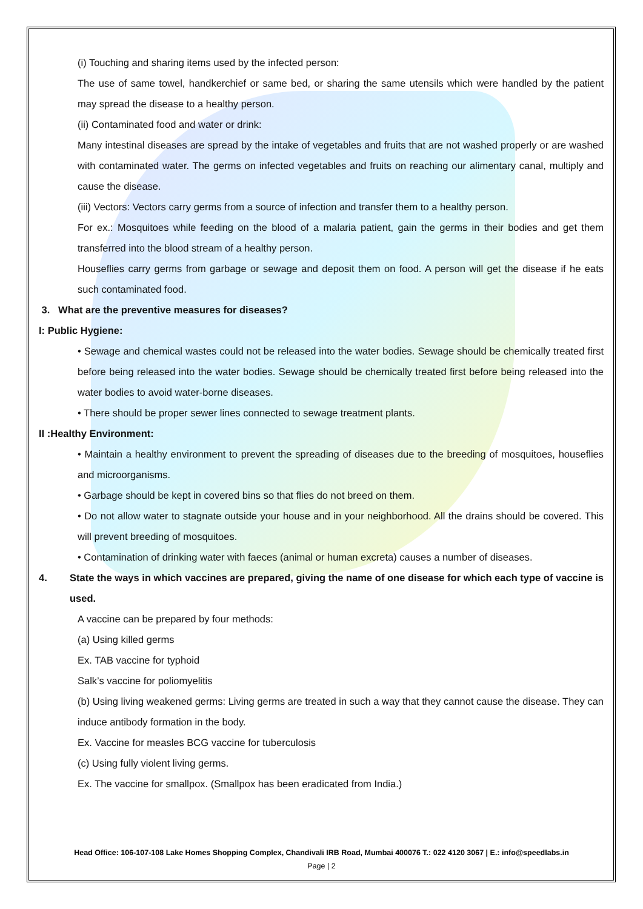(i) Touching and sharing items used by the infected person:
The use of same towel, handkerchief or same bed, or sharing the same utensils which were handled by the patient may spread the disease to a healthy person.
(ii) Contaminated food and water or drink:
Many intestinal diseases are spread by the intake of vegetables and fruits that are not washed properly or are washed with contaminated water. The germs on infected vegetables and fruits on reaching our alimentary canal, multiply and cause the disease.
(iii) Vectors: Vectors carry germs from a source of infection and transfer them to a healthy person.
For ex.: Mosquitoes while feeding on the blood of a malaria patient, gain the germs in their bodies and get them transferred into the blood stream of a healthy person.
Houseflies carry germs from garbage or sewage and deposit them on food. A person will get the disease if he eats such contaminated food.
3. What are the preventive measures for diseases?
I: Public Hygiene:
• Sewage and chemical wastes could not be released into the water bodies. Sewage should be chemically treated first before being released into the water bodies. Sewage should be chemically treated first before being released into the water bodies to avoid water-borne diseases.
• There should be proper sewer lines connected to sewage treatment plants.
II :Healthy Environment:
• Maintain a healthy environment to prevent the spreading of diseases due to the breeding of mosquitoes, houseflies and microorganisms.
• Garbage should be kept in covered bins so that flies do not breed on them.
• Do not allow water to stagnate outside your house and in your neighborhood. All the drains should be covered. This will prevent breeding of mosquitoes.
• Contamination of drinking water with faeces (animal or human excreta) causes a number of diseases.
4. State the ways in which vaccines are prepared, giving the name of one disease for which each type of vaccine is used.
A vaccine can be prepared by four methods:
(a) Using killed germs
Ex. TAB vaccine for typhoid
Salk’s vaccine for poliomyelitis
(b) Using living weakened germs: Living germs are treated in such a way that they cannot cause the disease. They can induce antibody formation in the body.
Ex. Vaccine for measles BCG vaccine for tuberculosis
(c) Using fully violent living germs.
Ex. The vaccine for smallpox. (Smallpox has been eradicated from India.)
Head Office: 106-107-108 Lake Homes Shopping Complex, Chandivali IRB Road, Mumbai 400076 T.: 022 4120 3067 | E.: info@speedlabs.in
Page | 2